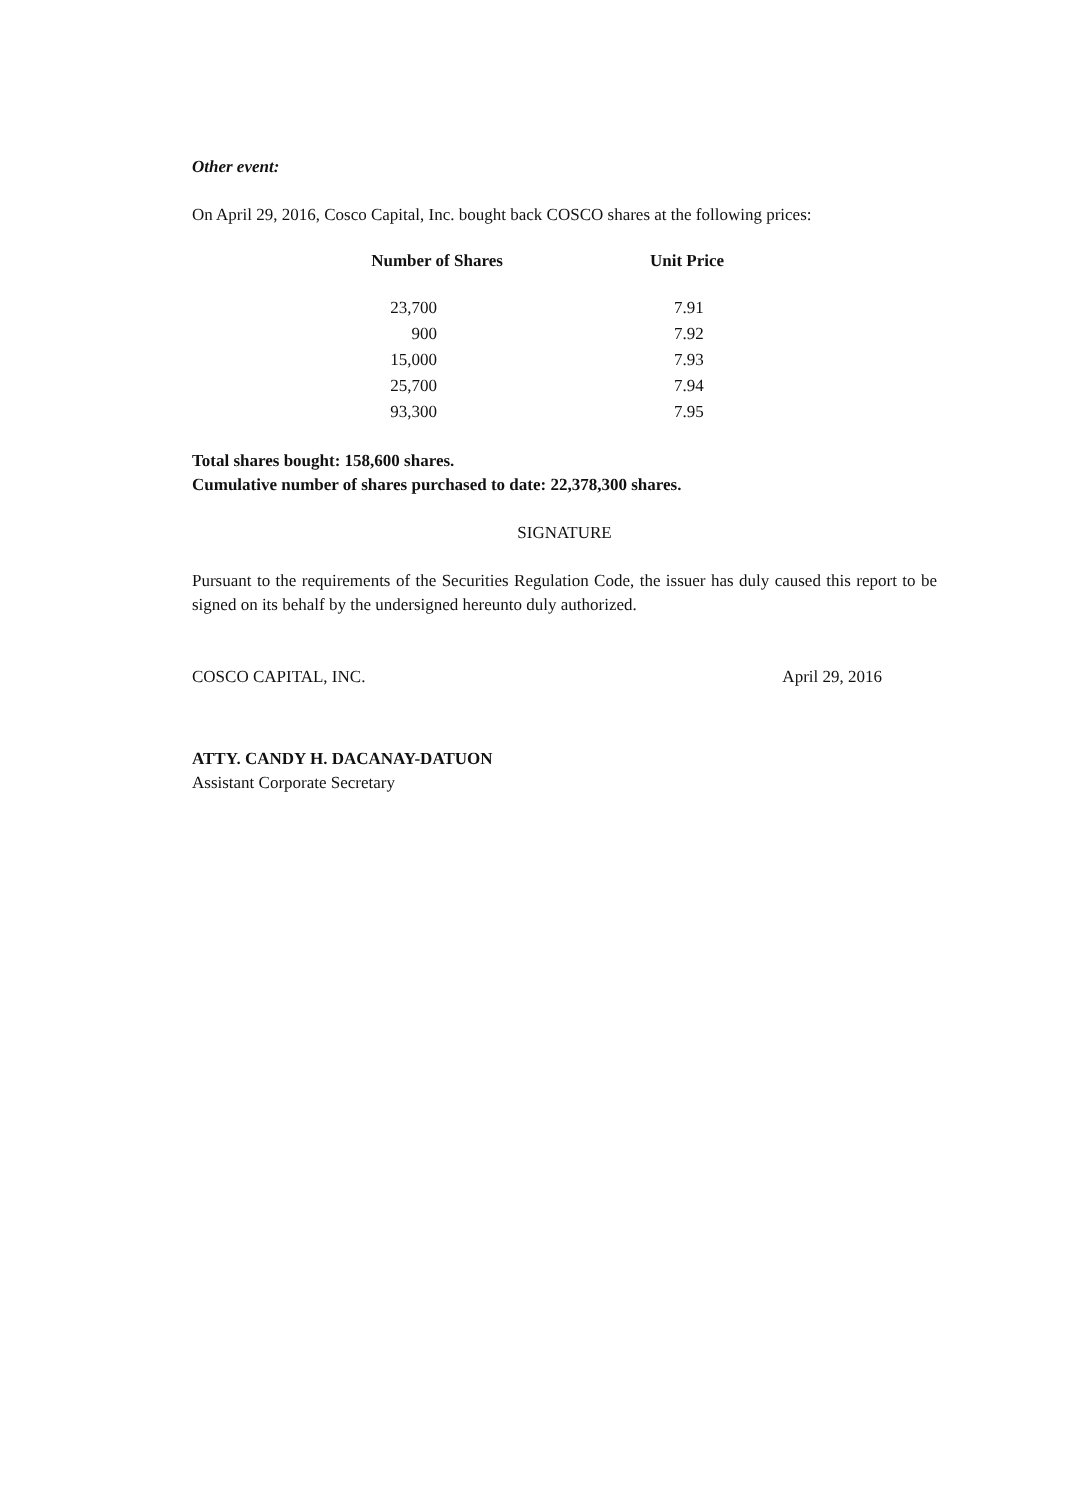Other event:
On April 29, 2016, Cosco Capital, Inc. bought back COSCO shares at the following prices:
| Number of Shares | Unit Price |
| --- | --- |
| 23,700 | 7.91 |
| 900 | 7.92 |
| 15,000 | 7.93 |
| 25,700 | 7.94 |
| 93,300 | 7.95 |
Total shares bought: 158,600 shares.
Cumulative number of shares purchased to date: 22,378,300 shares.
SIGNATURE
Pursuant to the requirements of the Securities Regulation Code, the issuer has duly caused this report to be signed on its behalf by the undersigned hereunto duly authorized.
COSCO CAPITAL, INC. April 29, 2016
ATTY. CANDY H. DACANAY-DATUON
Assistant Corporate Secretary